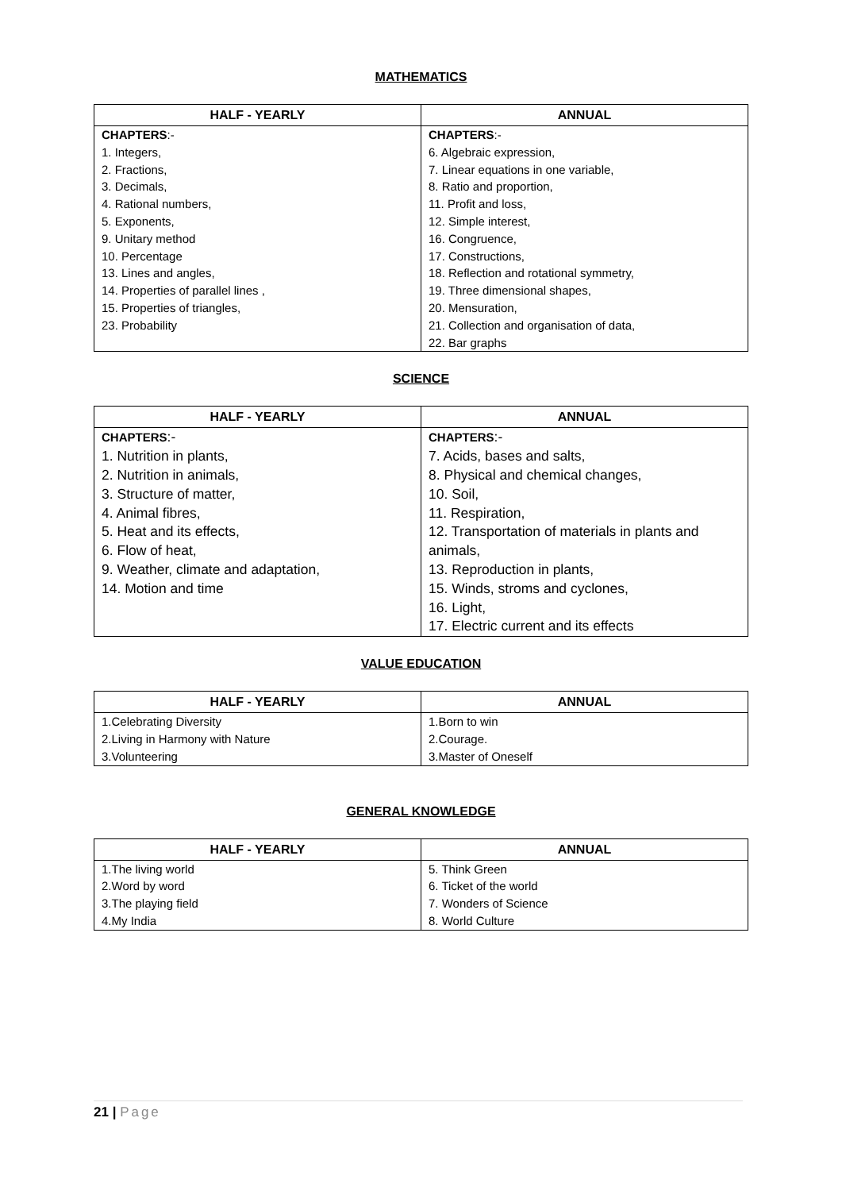MATHEMATICS
| HALF - YEARLY | ANNUAL |
| --- | --- |
| CHAPTERS :- 1. Integers, 2. Fractions, 3. Decimals, 4. Rational numbers, 5. Exponents, 9. Unitary method 10. Percentage 13. Lines and angles, 14. Properties of parallel lines , 15. Properties of triangles, 23. Probability | CHAPTERS :- 6. Algebraic expression, 7. Linear equations in one variable, 8. Ratio and proportion, 11. Profit and loss, 12. Simple interest, 16. Congruence, 17. Constructions, 18. Reflection and rotational symmetry, 19. Three dimensional shapes, 20. Mensuration, 21. Collection and organisation of data, 22. Bar graphs |
SCIENCE
| HALF - YEARLY | ANNUAL |
| --- | --- |
| CHAPTERS :- 1. Nutrition in plants, 2. Nutrition in animals, 3. Structure of matter, 4. Animal fibres, 5. Heat and its effects, 6. Flow of heat, 9. Weather, climate and adaptation, 14. Motion and time | CHAPTERS :- 7. Acids, bases and salts, 8. Physical and chemical changes, 10. Soil, 11. Respiration, 12. Transportation of materials in plants and animals, 13. Reproduction in plants, 15. Winds, stroms and cyclones, 16. Light, 17. Electric current and its effects |
VALUE EDUCATION
| HALF - YEARLY | ANNUAL |
| --- | --- |
| 1.Celebrating Diversity 2.Living in Harmony with Nature 3.Volunteering | 1.Born to win 2.Courage. 3.Master of Oneself |
GENERAL KNOWLEDGE
| HALF - YEARLY | ANNUAL |
| --- | --- |
| 1.The living world 2.Word by word 3.The playing field 4.My India | 5. Think Green 6. Ticket of the world 7. Wonders of Science 8. World Culture |
21 | Page